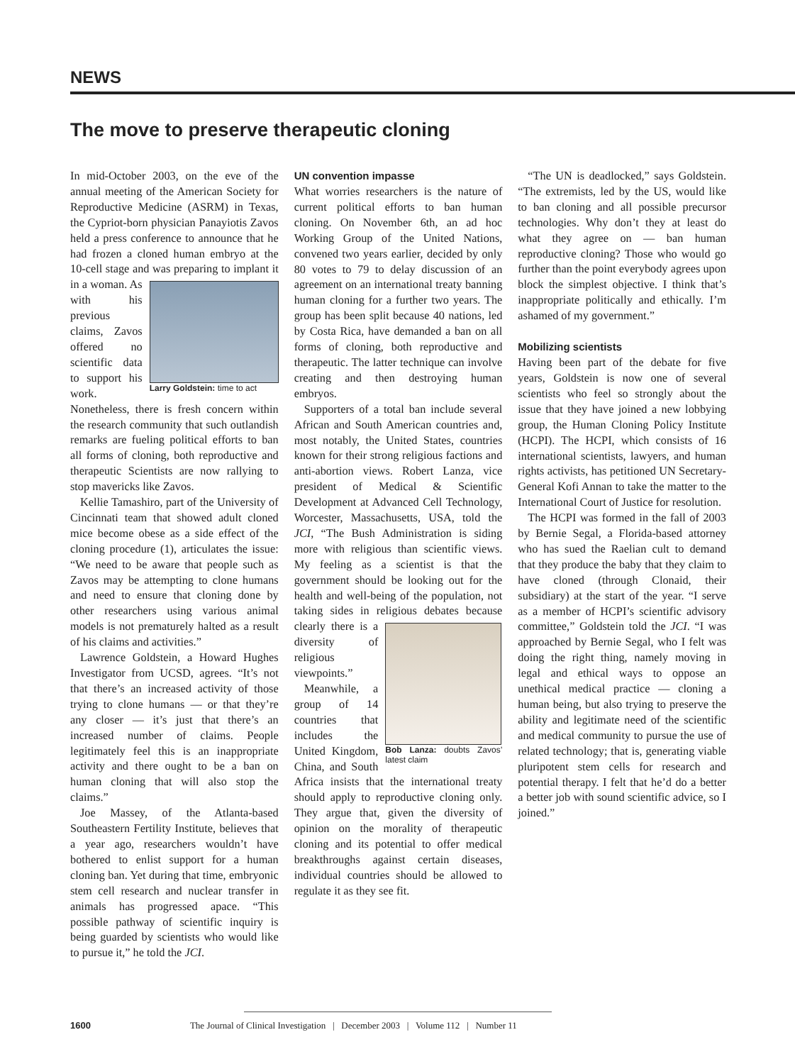NEWS
The move to preserve therapeutic cloning
In mid-October 2003, on the eve of the annual meeting of the American Society for Reproductive Medicine (ASRM) in Texas, the Cypriot-born physician Panayiotis Zavos held a press conference to announce that he had frozen a cloned human embryo at the 10-cell stage and was preparing Larry Goldstein: time to act to implant it in a woman. As with his previous claims, Zavos offered no scientific data to support his work. Nonetheless, there is fresh concern within the research community that such outlandish remarks are fueling political efforts to ban all forms of cloning, both reproductive and therapeutic Scientists are now rallying to stop mavericks like Zavos.
Kellie Tamashiro, part of the University of Cincinnati team that showed adult cloned mice become obese as a side effect of the cloning procedure (1), articulates the issue: “We need to be aware that people such as Zavos may be attempting to clone humans and need to ensure that cloning done by other researchers using various animal models is not prematurely halted as a result of his claims and activities.”
Lawrence Goldstein, a Howard Hughes Investigator from UCSD, agrees. “It’s not that there’s an increased activity of those trying to clone humans — or that they’re any closer — it’s just that there’s an increased number of claims. People legitimately feel this is an inappropriate activity and there ought to be a ban on human cloning that will also stop the claims.”
Joe Massey, of the Atlanta-based Southeastern Fertility Institute, believes that a year ago, researchers wouldn’t have bothered to enlist support for a human cloning ban. Yet during that time, embryonic stem cell research and nuclear transfer in animals has progressed apace. “This possible pathway of scientific inquiry is being guarded by scientists who would like to pursue it,” he told the JCI.
UN convention impasse
What worries researchers is the nature of current political efforts to ban human cloning. On November 6th, an ad hoc Working Group of the United Nations, convened two years earlier, decided by only 80 votes to 79 to delay discussion of an agreement on an international treaty banning human cloning for a further two years. The group has been split because 40 nations, led by Costa Rica, have demanded a ban on all forms of cloning, both reproductive and therapeutic. The latter technique can involve creating and then destroying human embryos.
Supporters of a total ban include several African and South American countries and, most notably, the United States, countries known for their strong religious factions and anti-abortion views. Robert Lanza, vice president of Medical & Scientific Development at Advanced Cell Technology, Worcester, Massachusetts, USA, told the JCI, “The Bush Administration is siding more with religious than scientific views. My feeling as a scientist is that the government should be looking out for the health and well-being of the population, not taking sides in religious Bob Lanza: doubts Zavos’ latest claim debates because clearly there is a diversity of religious viewpoints.”
Meanwhile, a group of 14 countries that includes the United Kingdom, China, and South Africa insists that the international treaty should apply to reproductive cloning only. They argue that, given the diversity of opinion on the morality of therapeutic cloning and its potential to offer medical breakthroughs against certain diseases, individual countries should be allowed to regulate it as they see fit.
“The UN is deadlocked,” says Goldstein. “The extremists, led by the US, would like to ban cloning and all possible precursor technologies. Why don’t they at least do what they agree on — ban human reproductive cloning? Those who would go further than the point everybody agrees upon block the simplest objective. I think that’s inappropriate politically and ethically. I’m ashamed of my government.”
Mobilizing scientists
Having been part of the debate for five years, Goldstein is now one of several scientists who feel so strongly about the issue that they have joined a new lobbying group, the Human Cloning Policy Institute (HCPI). The HCPI, which consists of 16 international scientists, lawyers, and human rights activists, has petitioned UN Secretary-General Kofi Annan to take the matter to the International Court of Justice for resolution.
The HCPI was formed in the fall of 2003 by Bernie Segal, a Florida-based attorney who has sued the Raelian cult to demand that they produce the baby that they claim to have cloned (through Clonaid, their subsidiary) at the start of the year. “I serve as a member of HCPI’s scientific advisory committee,” Goldstein told the JCI. “I was approached by Bernie Segal, who I felt was doing the right thing, namely moving in legal and ethical ways to oppose an unethical medical practice — cloning a human being, but also trying to preserve the ability and legitimate need of the scientific and medical community to pursue the use of related technology; that is, generating viable pluripotent stem cells for research and potential therapy. I felt that he’d do a better a better job with sound scientific advice, so I joined.”
1600 The Journal of Clinical Investigation | December 2003 | Volume 112 | Number 11